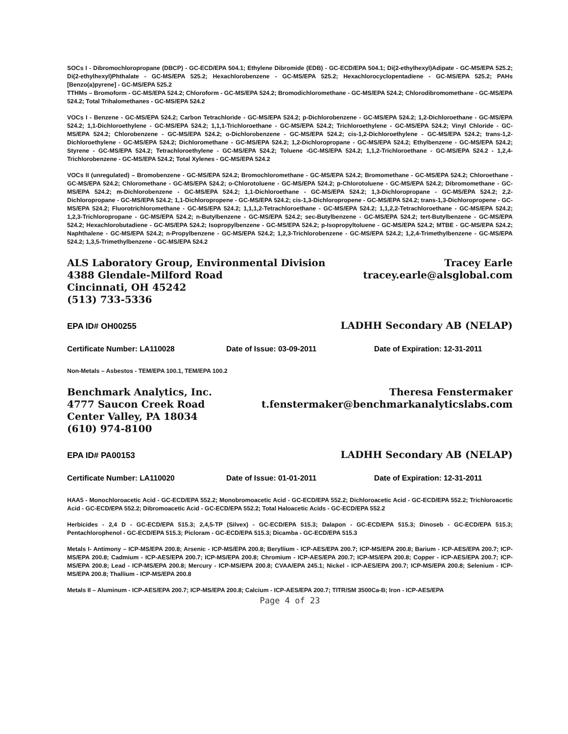SOCs I - Dibromochloropropane (DBCP) - GC-ECD/EPA 504.1; Ethylene Dibromide (EDB) - GC-ECD/EPA 504.1; Di(2-ethylhexyl)Adipate - GC-MS/EPA 525.2; Di(2-ethylhexyl)Phthalate - GC-MS/EPA 525.2; Hexachlorobenzene - GC-MS/EPA 525.2; Hexachlorocyclopentadiene - GC-MS/EPA 525.2; PAHs [Benzo(a)pyrene] - GC-MS/EPA 525.2
TTHMs – Bromoform - GC-MS/EPA 524.2; Chloroform - GC-MS/EPA 524.2; Bromodichloromethane - GC-MS/EPA 524.2; Chlorodibromomethane - GC-MS/EPA 524.2; Total Trihalomethanes - GC-MS/EPA 524.2
VOCs I - Benzene - GC-MS/EPA 524.2; Carbon Tetrachloride - GC-MS/EPA 524.2; p-Dichlorobenzene - GC-MS/EPA 524.2; 1,2-Dichloroethane - GC-MS/EPA 524.2; 1,1-Dichloroethylene - GC-MS/EPA 524.2; 1,1,1-Trichloroethane - GC-MS/EPA 524.2; Trichloroethylene - GC-MS/EPA 524.2; Vinyl Chloride - GC-MS/EPA 524.2; Chlorobenzene - GC-MS/EPA 524.2; o-Dichlorobenzene - GC-MS/EPA 524.2; cis-1,2-Dichloroethylene - GC-MS/EPA 524.2; trans-1,2-Dichloroethylene - GC-MS/EPA 524.2; Dichloromethane - GC-MS/EPA 524.2; 1,2-Dichloropropane - GC-MS/EPA 524.2; Ethylbenzene - GC-MS/EPA 524.2; Styrene - GC-MS/EPA 524.2; Tetrachloroethylene - GC-MS/EPA 524.2; Toluene -GC-MS/EPA 524.2; 1,1,2-Trichloroethane - GC-MS/EPA 524.2 - 1,2,4-Trichlorobenzene - GC-MS/EPA 524.2; Total Xylenes - GC-MS/EPA 524.2
VOCs II (unregulated) – Bromobenzene - GC-MS/EPA 524.2; Bromochloromethane - GC-MS/EPA 524.2; Bromomethane - GC-MS/EPA 524.2; Chloroethane - GC-MS/EPA 524.2; Chloromethane - GC-MS/EPA 524.2; o-Chlorotoluene - GC-MS/EPA 524.2; p-Chlorotoluene - GC-MS/EPA 524.2; Dibromomethane - GC-MS/EPA 524.2; m-Dichlorobenzene - GC-MS/EPA 524.2; 1,1-Dichloroethane - GC-MS/EPA 524.2; 1,3-Dichloropropane - GC-MS/EPA 524.2; 2,2-Dichloropropane - GC-MS/EPA 524.2; 1,1-Dichloropropene - GC-MS/EPA 524.2; cis-1,3-Dichloropropene - GC-MS/EPA 524.2; trans-1,3-Dichloropropene - GC-MS/EPA 524.2; Fluorotrichloromethane - GC-MS/EPA 524.2; 1,1,1,2-Tetrachloroethane - GC-MS/EPA 524.2; 1,1,2,2-Tetrachloroethane - GC-MS/EPA 524.2; 1,2,3-Trichloropropane - GC-MS/EPA 524.2; n-Butylbenzene - GC-MS/EPA 524.2; sec-Butylbenzene - GC-MS/EPA 524.2; tert-Butylbenzene - GC-MS/EPA 524.2; Hexachlorobutadiene - GC-MS/EPA 524.2; Isopropylbenzene - GC-MS/EPA 524.2; p-Isopropyltoluene - GC-MS/EPA 524.2; MTBE - GC-MS/EPA 524.2; Naphthalene - GC-MS/EPA 524.2; n-Propylbenzene - GC-MS/EPA 524.2; 1,2,3-Trichlorobenzene - GC-MS/EPA 524.2; 1,2,4-Trimethylbenzene - GC-MS/EPA 524.2; 1,3,5-Trimethylbenzene - GC-MS/EPA 524.2
ALS Laboratory Group, Environmental Division Tracey Earle
4388 Glendale-Milford Road tracey.earle@alsglobal.com
Cincinnati, OH 45242
(513) 733-5336
EPA ID# OH00255 LADHH Secondary AB (NELAP)
Certificate Number: LA110028 Date of Issue: 03-09-2011 Date of Expiration: 12-31-2011
Non-Metals – Asbestos - TEM/EPA 100.1, TEM/EPA 100.2
Benchmark Analytics, Inc. Theresa Fenstermaker
4777 Saucon Creek Road t.fenstermaker@benchmarkanalyticslabs.com
Center Valley, PA 18034
(610) 974-8100
EPA ID# PA00153 LADHH Secondary AB (NELAP)
Certificate Number: LA110020 Date of Issue: 01-01-2011 Date of Expiration: 12-31-2011
HAA5 - Monochloroacetic Acid - GC-ECD/EPA 552.2; Monobromoacetic Acid - GC-ECD/EPA 552.2; Dichloroacetic Acid - GC-ECD/EPA 552.2; Trichloroacetic Acid - GC-ECD/EPA 552.2; Dibromoacetic Acid - GC-ECD/EPA 552.2; Total Haloacetic Acids - GC-ECD/EPA 552.2
Herbicides - 2,4 D - GC-ECD/EPA 515.3; 2,4,5-TP (Silvex) - GC-ECD/EPA 515.3; Dalapon - GC-ECD/EPA 515.3; Dinoseb - GC-ECD/EPA 515.3; Pentachlorophenol - GC-ECD/EPA 515.3; Picloram - GC-ECD/EPA 515.3; Dicamba - GC-ECD/EPA 515.3
Metals I- Antimony – ICP-MS/EPA 200.8; Arsenic - ICP-MS/EPA 200.8; Beryllium - ICP-AES/EPA 200.7; ICP-MS/EPA 200.8; Barium - ICP-AES/EPA 200.7; ICP-MS/EPA 200.8; Cadmium - ICP-AES/EPA 200.7; ICP-MS/EPA 200.8; Chromium - ICP-AES/EPA 200.7; ICP-MS/EPA 200.8; Copper - ICP-AES/EPA 200.7; ICP-MS/EPA 200.8; Lead - ICP-MS/EPA 200.8; Mercury - ICP-MS/EPA 200.8; CVAA/EPA 245.1; Nickel - ICP-AES/EPA 200.7; ICP-MS/EPA 200.8; Selenium - ICP-MS/EPA 200.8; Thallium - ICP-MS/EPA 200.8
Metals II – Aluminum - ICP-AES/EPA 200.7; ICP-MS/EPA 200.8; Calcium - ICP-AES/EPA 200.7; TITR/SM 3500Ca-B; Iron - ICP-AES/EPA
Page 4 of 23